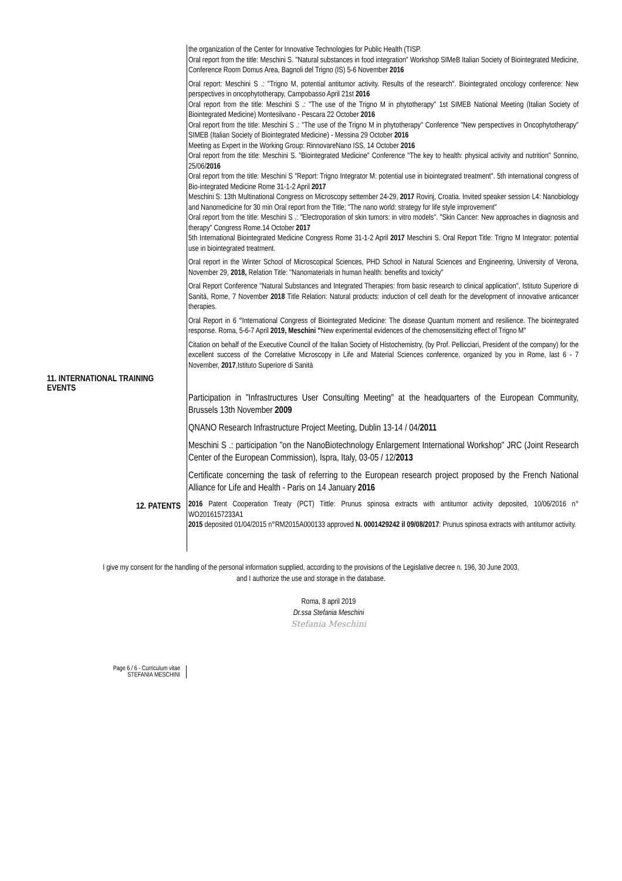the organization of the Center for Innovative Technologies for Public Health (TISP.
Oral report from the title: Meschini S. "Natural substances in food integration" Workshop SIMeB Italian Society of Biointegrated Medicine, Conference Room Domus Area, Bagnoli del Trigno (IS) 5-6 November 2016
Oral report: Meschini S .: "Trigno M, potential antitumor activity. Results of the research". Biointegrated oncology conference: New perspectives in oncophytotherapy, Campobasso April 21st 2016
Oral report from the title: Meschini S .: "The use of the Trigno M in phytotherapy" 1st SIMEB National Meeting (Italian Society of Biointegrated Medicine) Montesilvano - Pescara 22 October 2016
Oral report from the title: Meschini S .: "The use of the Trigno M in phytotherapy" Conference "New perspectives in Oncophytotherapy" SIMEB (Italian Society of Biointegrated Medicine) - Messina 29 October 2016
Meeting as Expert in the Working Group: RinnovareNano ISS, 14 October 2016
Oral report from the title: Meschini S. "Biointegrated Medicine" Conference "The key to health: physical activity and nutrition" Sonnino, 25/06/2016
Oral report from the title: Meschini S "Report: Trigno Integrator M: potential use in biointegrated treatment". 5th international congress of Bio-integrated Medicine Rome 31-1-2 April 2017
Meschini S: 13th Multinational Congress on Microscopy settember 24-29, 2017 Rovinj, Croatia. Invited speaker session L4: Nanobiology and Nanomedicine for 30 min Oral report from the Title; "The nano world: strategy for life style improvement"
Oral report from the title: Meschini S .: "Electroporation of skin tumors: in vitro models". "Skin Cancer: New approaches in diagnosis and therapy" Congress Rome.14 October 2017
5th International Biointegrated Medicine Congress Rome 31-1-2 April 2017 Meschini S. Oral Report Title: Trigno M Integrator: potential use in biointegrated treatment.
Oral report in the Winter School of Microscopical Sciences, PHD School in Natural Sciences and Engineering, University of Verona, November 29, 2018, Relation Title: "Nanomaterials in human health: benefits and toxicity"
Oral Report Conference "Natural Substances and Integrated Therapies: from basic research to clinical application", Istituto Superiore di Sanità, Rome, 7 November 2018 Title Relation: Natural products: induction of cell death for the development of innovative anticancer therapies.
Oral Report in 6 °International Congress of Biointegrated Medicine: The disease Quantum moment and resilience. The biointegrated response. Roma, 5-6-7 April 2019, Meschini "New experimental evidences of the chemosensitizing effect of Trigno M"
Citation on behalf of the Executive Council of the Italian Society of Histochemistry, (by Prof. Pellicciari, President of the company) for the excellent success of the Correlative Microscopy in Life and Material Sciences conference, organized by you in Rome, last 6 - 7 November, 2017,Istituto Superiore di Sanità
11. INTERNATIONAL TRAINING EVENTS
Participation in "Infrastructures User Consulting Meeting" at the headquarters of the European Community, Brussels 13th November 2009
QNANO Research Infrastructure Project Meeting, Dublin 13-14 / 04/2011
Meschini S .: participation "on the NanoBiotechnology Enlargement International Workshop" JRC (Joint Research Center of the European Commission), Ispra, Italy, 03-05 / 12/2013
Certificate concerning the task of referring to the European research project proposed by the French National Alliance for Life and Health - Paris on 14 January 2016
12. PATENTS
2016 Patent Cooperation Treaty (PCT) Tittle: Prunus spinosa extracts with antitumor activity deposited, 10/06/2016 n° WO2016157233A1
2015 deposited 01/04/2015 n°RM2015A000133 approved N. 0001429242 il 09/08/2017: Prunus spinosa extracts with antitumor activity.
I give my consent for the handling of the personal information supplied, according to the provisions of the Legislative decree n. 196, 30 June 2003,
and I authorize the use and storage in the database.
Roma, 8 april 2019
Dr.ssa Stefania Meschini
Stefania Meschini
Page 6 / 6 - Curriculum vitae
STEFANIA MESCHINI